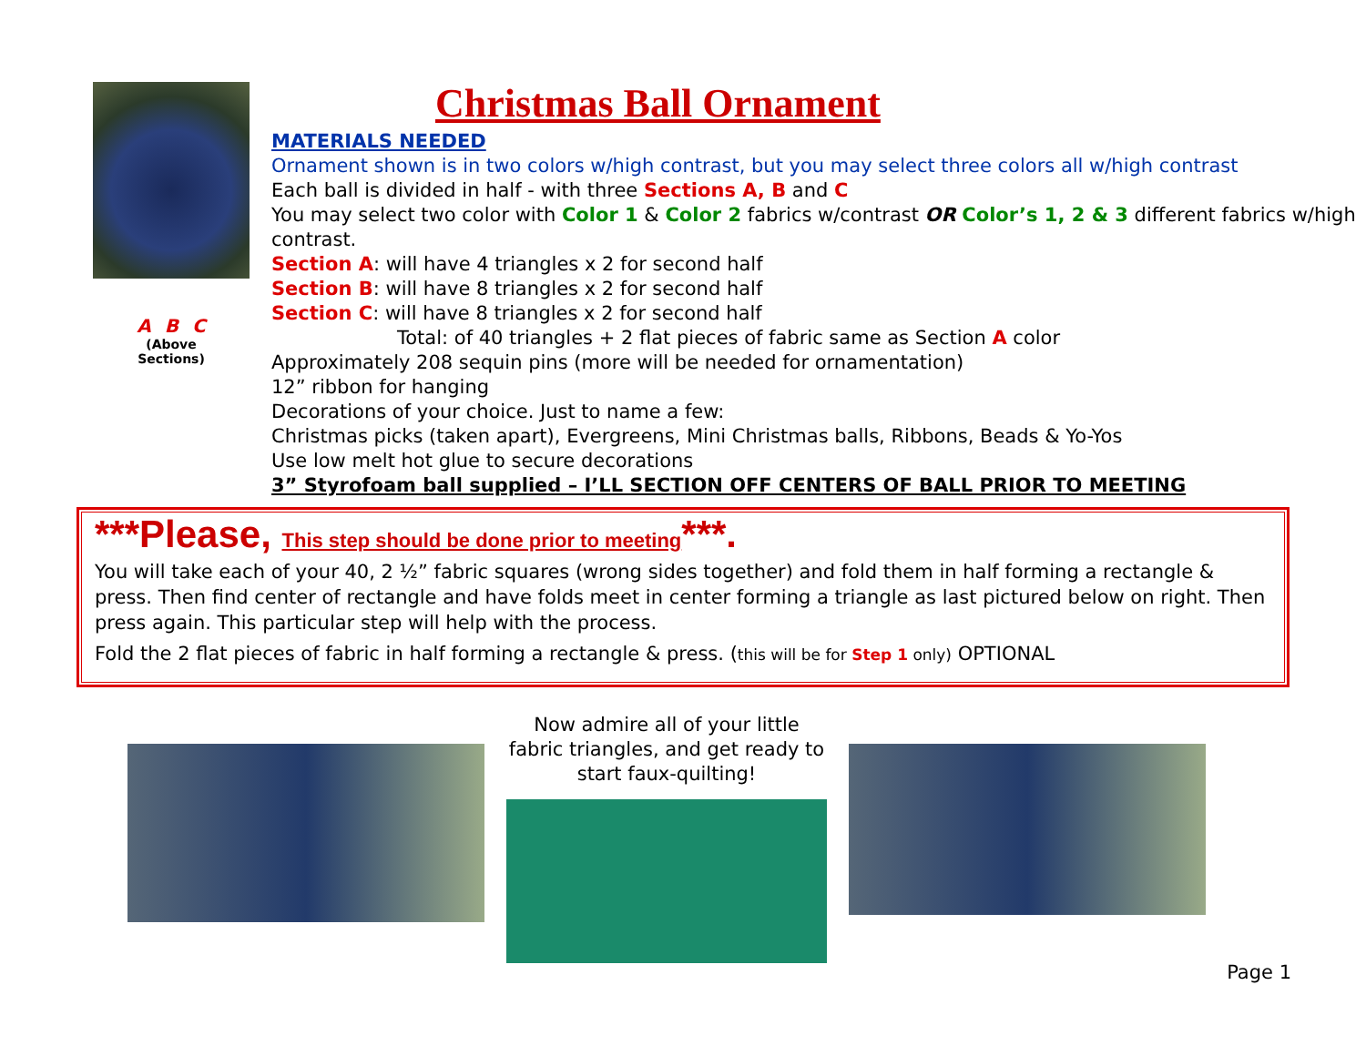A B C
(Above
Sections)
Christmas Ball Ornament
MATERIALS NEEDED
Ornament shown is in two colors w/high contrast, but you may select three colors all w/high contrast
Each ball is divided in half - with three Sections A, B and C
You may select two color with Color 1 & Color 2 fabrics w/contrast OR Color’s 1, 2 & 3 different fabrics w/high contrast.
Section A: will have 4 triangles x 2 for second half
Section B: will have 8 triangles x 2 for second half
Section C: will have 8 triangles x 2 for second half
Total: of 40 triangles + 2 flat pieces of fabric same as Section A color
Approximately 208 sequin pins (more will be needed for ornamentation)
12” ribbon for hanging
Decorations of your choice. Just to name a few:
Christmas picks (taken apart), Evergreens, Mini Christmas balls, Ribbons, Beads & Yo-Yos
Use low melt hot glue to secure decorations
3” Styrofoam ball supplied – I’LL SECTION OFF CENTERS OF BALL PRIOR TO MEETING
***Please, This step should be done prior to meeting***.
You will take each of your 40, 2 ½” fabric squares (wrong sides together) and fold them in half forming a rectangle & press. Then find center of rectangle and have folds meet in center forming a triangle as last pictured below on right. Then press again. This particular step will help with the process.
Fold the 2 flat pieces of fabric in half forming a rectangle & press. (this will be for Step 1 only) OPTIONAL
Now admire all of your little fabric triangles, and get ready to start faux-quilting!
Page 1